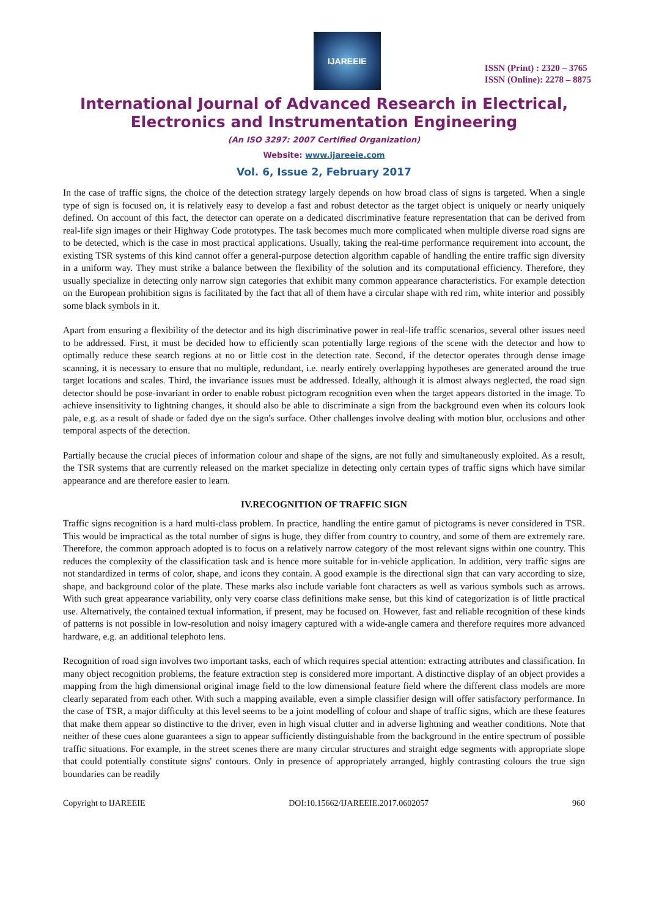IJAREEIE
ISSN (Print) : 2320 – 3765
ISSN (Online): 2278 – 8875
International Journal of Advanced Research in Electrical,
Electronics and Instrumentation Engineering
(An ISO 3297: 2007 Certified Organization)
Website: www.ijareeie.com
Vol. 6, Issue 2, February 2017
In the case of traffic signs, the choice of the detection strategy largely depends on how broad class of signs is targeted. When a single type of sign is focused on, it is relatively easy to develop a fast and robust detector as the target object is uniquely or nearly uniquely defined. On account of this fact, the detector can operate on a dedicated discriminative feature representation that can be derived from real-life sign images or their Highway Code prototypes. The task becomes much more complicated when multiple diverse road signs are to be detected, which is the case in most practical applications. Usually, taking the real-time performance requirement into account, the existing TSR systems of this kind cannot offer a general-purpose detection algorithm capable of handling the entire traffic sign diversity in a uniform way. They must strike a balance between the flexibility of the solution and its computational efficiency. Therefore, they usually specialize in detecting only narrow sign categories that exhibit many common appearance characteristics. For example detection on the European prohibition signs is facilitated by the fact that all of them have a circular shape with red rim, white interior and possibly some black symbols in it.
Apart from ensuring a flexibility of the detector and its high discriminative power in real-life traffic scenarios, several other issues need to be addressed. First, it must be decided how to efficiently scan potentially large regions of the scene with the detector and how to optimally reduce these search regions at no or little cost in the detection rate. Second, if the detector operates through dense image scanning, it is necessary to ensure that no multiple, redundant, i.e. nearly entirely overlapping hypotheses are generated around the true target locations and scales. Third, the invariance issues must be addressed. Ideally, although it is almost always neglected, the road sign detector should be pose-invariant in order to enable robust pictogram recognition even when the target appears distorted in the image. To achieve insensitivity to lightning changes, it should also be able to discriminate a sign from the background even when its colours look pale, e.g. as a result of shade or faded dye on the sign's surface. Other challenges involve dealing with motion blur, occlusions and other temporal aspects of the detection.
Partially because the crucial pieces of information colour and shape of the signs, are not fully and simultaneously exploited. As a result, the TSR systems that are currently released on the market specialize in detecting only certain types of traffic signs which have similar appearance and are therefore easier to learn.
IV.RECOGNITION OF TRAFFIC SIGN
Traffic signs recognition is a hard multi-class problem. In practice, handling the entire gamut of pictograms is never considered in TSR. This would be impractical as the total number of signs is huge, they differ from country to country, and some of them are extremely rare. Therefore, the common approach adopted is to focus on a relatively narrow category of the most relevant signs within one country. This reduces the complexity of the classification task and is hence more suitable for in-vehicle application. In addition, very traffic signs are not standardized in terms of color, shape, and icons they contain. A good example is the directional sign that can vary according to size, shape, and background color of the plate. These marks also include variable font characters as well as various symbols such as arrows. With such great appearance variability, only very coarse class definitions make sense, but this kind of categorization is of little practical use. Alternatively, the contained textual information, if present, may be focused on. However, fast and reliable recognition of these kinds of patterns is not possible in low-resolution and noisy imagery captured with a wide-angle camera and therefore requires more advanced hardware, e.g. an additional telephoto lens.
Recognition of road sign involves two important tasks, each of which requires special attention: extracting attributes and classification. In many object recognition problems, the feature extraction step is considered more important. A distinctive display of an object provides a mapping from the high dimensional original image field to the low dimensional feature field where the different class models are more clearly separated from each other. With such a mapping available, even a simple classifier design will offer satisfactory performance. In the case of TSR, a major difficulty at this level seems to be a joint modelling of colour and shape of traffic signs, which are these features that make them appear so distinctive to the driver, even in high visual clutter and in adverse lightning and weather conditions. Note that neither of these cues alone guarantees a sign to appear sufficiently distinguishable from the background in the entire spectrum of possible traffic situations. For example, in the street scenes there are many circular structures and straight edge segments with appropriate slope that could potentially constitute signs' contours. Only in presence of appropriately arranged, highly contrasting colours the true sign boundaries can be readily
Copyright to IJAREEIE DOI:10.15662/IJAREEIE.2017.0602057 960